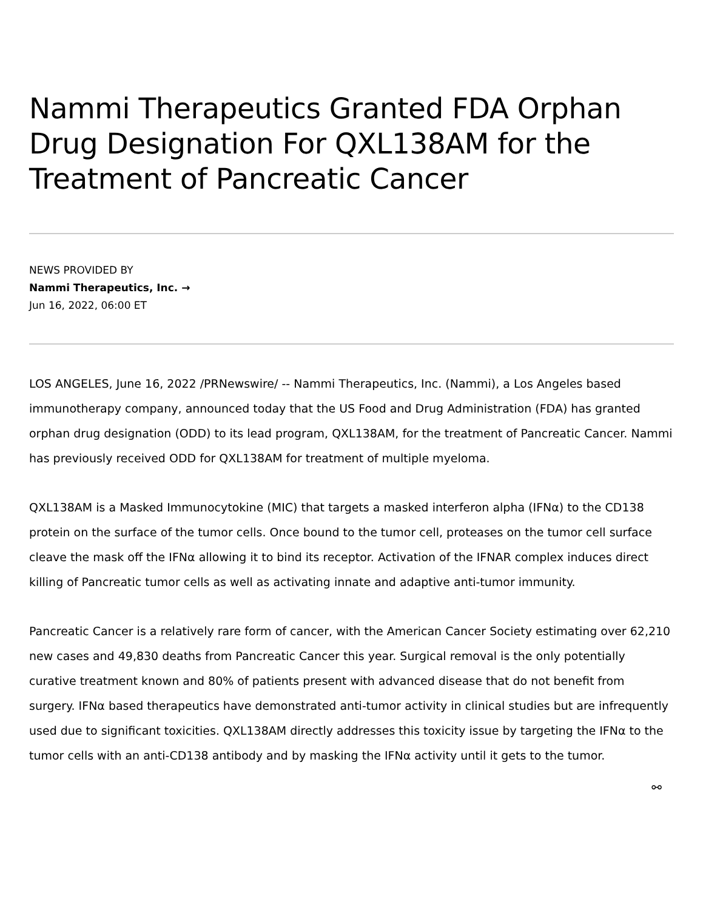Nammi Therapeutics Granted FDA Orphan Drug Designation For QXL138AM for the Treatment of Pancreatic Cancer
NEWS PROVIDED BY
Nammi Therapeutics, Inc. →
Jun 16, 2022, 06:00 ET
LOS ANGELES, June 16, 2022 /PRNewswire/ -- Nammi Therapeutics, Inc. (Nammi), a Los Angeles based immunotherapy company, announced today that the US Food and Drug Administration (FDA) has granted orphan drug designation (ODD) to its lead program, QXL138AM, for the treatment of Pancreatic Cancer. Nammi has previously received ODD for QXL138AM for treatment of multiple myeloma.
QXL138AM is a Masked Immunocytokine (MIC) that targets a masked interferon alpha (IFNα) to the CD138 protein on the surface of the tumor cells. Once bound to the tumor cell, proteases on the tumor cell surface cleave the mask off the IFNα allowing it to bind its receptor. Activation of the IFNAR complex induces direct killing of Pancreatic tumor cells as well as activating innate and adaptive anti-tumor immunity.
Pancreatic Cancer is a relatively rare form of cancer, with the American Cancer Society estimating over 62,210 new cases and 49,830 deaths from Pancreatic Cancer this year. Surgical removal is the only potentially curative treatment known and 80% of patients present with advanced disease that do not benefit from surgery. IFNα based therapeutics have demonstrated anti-tumor activity in clinical studies but are infrequently used due to significant toxicities. QXL138AM directly addresses this toxicity issue by targeting the IFNα to the tumor cells with an anti-CD138 antibody and by masking the IFNα activity until it gets to the tumor.
⚯